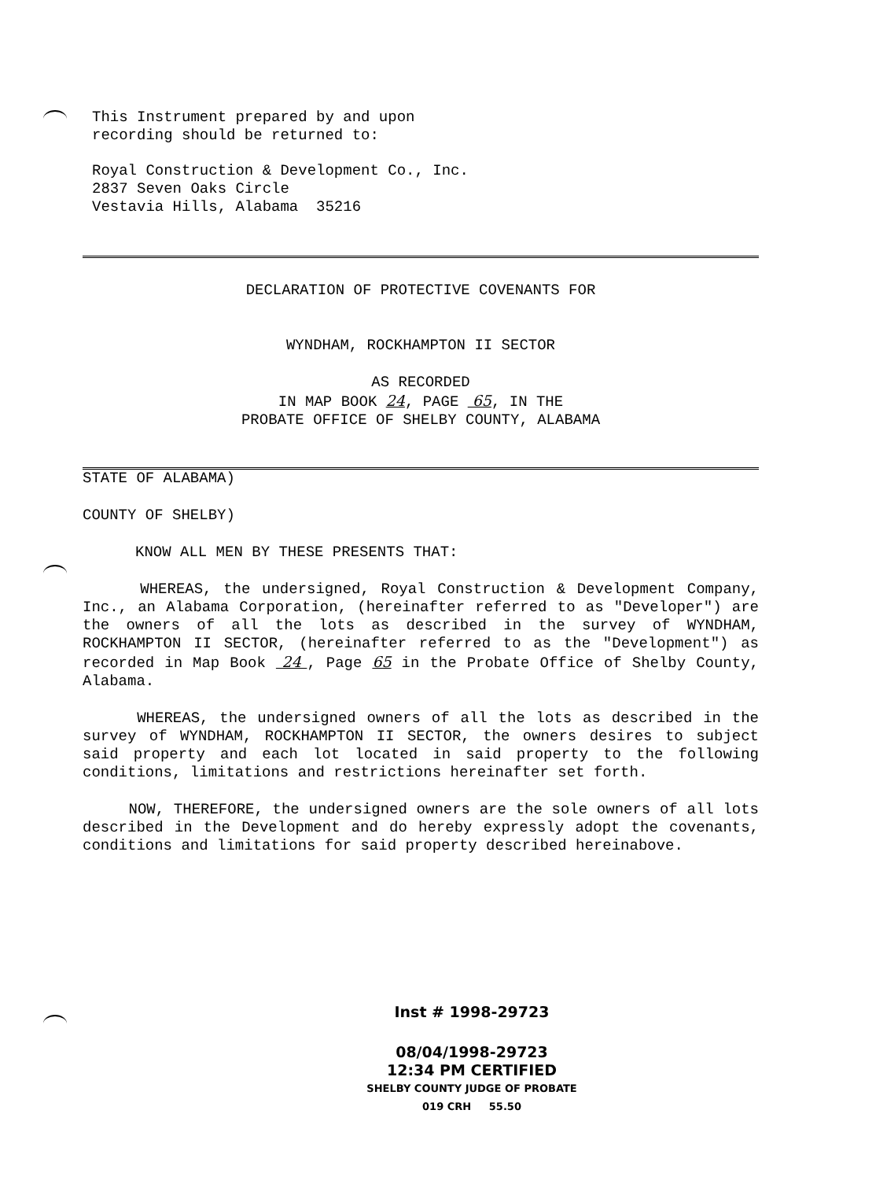This Instrument prepared by and upon
recording should be returned to:
Royal Construction & Development Co., Inc.
2837 Seven Oaks Circle
Vestavia Hills, Alabama 35216
DECLARATION OF PROTECTIVE COVENANTS FOR
WYNDHAM, ROCKHAMPTON II SECTOR
AS RECORDED
IN MAP BOOK 24, PAGE 65, IN THE
PROBATE OFFICE OF SHELBY COUNTY, ALABAMA
STATE OF ALABAMA)
COUNTY OF SHELBY)
KNOW ALL MEN BY THESE PRESENTS THAT:
WHEREAS, the undersigned, Royal Construction & Development Company, Inc., an Alabama Corporation, (hereinafter referred to as "Developer") are the owners of all the lots as described in the survey of WYNDHAM, ROCKHAMPTON II SECTOR, (hereinafter referred to as the "Development") as recorded in Map Book 24 , Page 65 in the Probate Office of Shelby County, Alabama.
WHEREAS, the undersigned owners of all the lots as described in the survey of WYNDHAM, ROCKHAMPTON II SECTOR, the owners desires to subject said property and each lot located in said property to the following conditions, limitations and restrictions hereinafter set forth.
NOW, THEREFORE, the undersigned owners are the sole owners of all lots described in the Development and do hereby expressly adopt the covenants, conditions and limitations for said property described hereinabove.
Inst # 1998-29723
08/04/1998-29723
12:34 PM CERTIFIED
SHELBY COUNTY JUDGE OF PROBATE
019 CRH 55.50